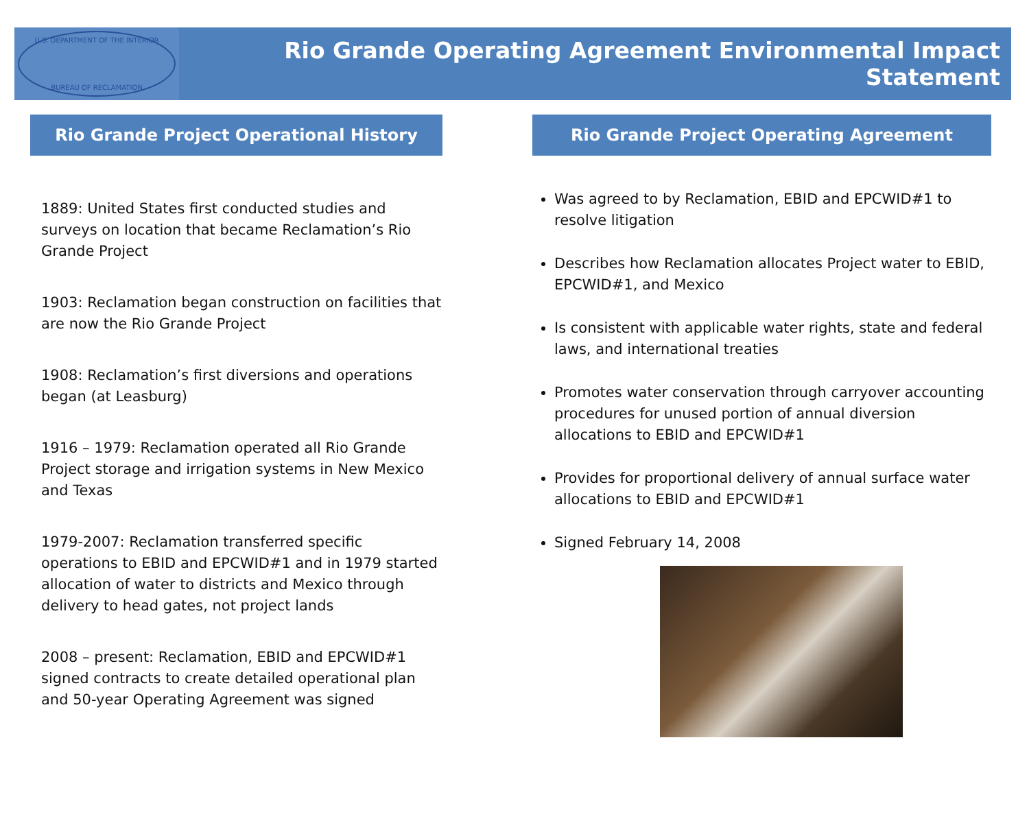U.S. DEPARTMENT OF THE INTERIOR
BUREAU OF RECLAMATION
Rio Grande Operating Agreement Environmental Impact Statement
Rio Grande Project Operational History
1889: United States first conducted studies and surveys on location that became Reclamation’s Rio Grande Project
1903: Reclamation began construction on facilities that are now the Rio Grande Project
1908: Reclamation’s first diversions and operations began (at Leasburg)
1916 – 1979: Reclamation operated all Rio Grande Project storage and irrigation systems in New Mexico and Texas
1979-2007: Reclamation transferred specific operations to EBID and EPCWID#1 and in 1979 started allocation of water to districts and Mexico through delivery to head gates, not project lands
2008 – present: Reclamation, EBID and EPCWID#1 signed contracts to create detailed operational plan and 50-year Operating Agreement was signed
Rio Grande Project Operating Agreement
Was agreed to by Reclamation, EBID and EPCWID#1 to resolve litigation
Describes how Reclamation allocates Project water to EBID, EPCWID#1, and Mexico
Is consistent with applicable water rights, state and federal laws, and international treaties
Promotes water conservation through carryover accounting procedures for unused portion of annual diversion allocations to EBID and EPCWID#1
Provides for proportional delivery of annual surface water allocations to EBID and EPCWID#1
Signed February 14, 2008